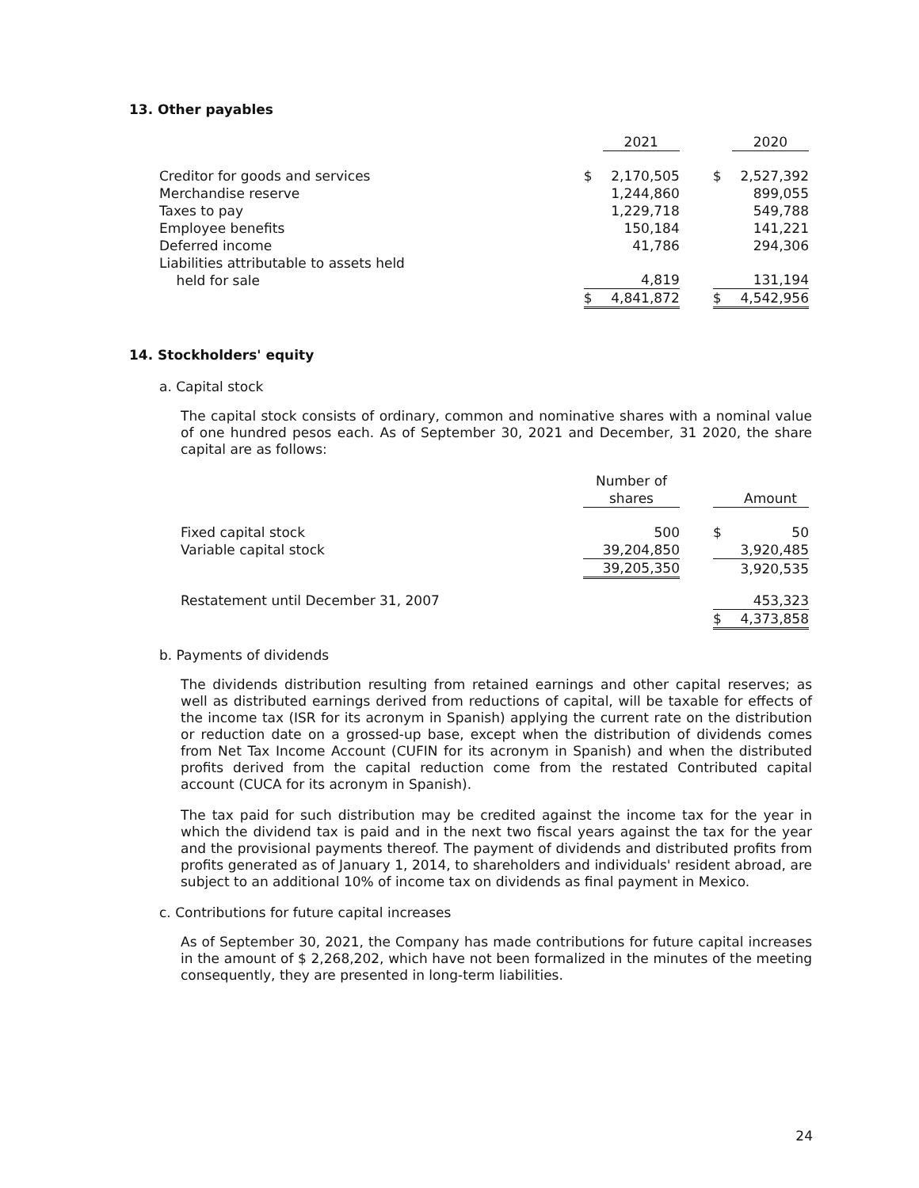13. Other payables
| | | 2021 | | | 2020 |
| --- | --- | --- | --- | --- | --- |
| Creditor for goods and services | $ | 2,170,505 | | $ | 2,527,392 |
| Merchandise reserve | | 1,244,860 | | | 899,055 |
| Taxes to pay | | 1,229,718 | | | 549,788 |
| Employee benefits | | 150,184 | | | 141,221 |
| Deferred income | | 41,786 | | | 294,306 |
| Liabilities attributable to assets held held for sale | | 4,819 | | | 131,194 |
| | $ | 4,841,872 | | $ | 4,542,956 |
14. Stockholders' equity
a. Capital stock
The capital stock consists of ordinary, common and nominative shares with a nominal value of one hundred pesos each. As of September 30, 2021 and December, 31 2020, the share capital are as follows:
| | Number of shares | | | Amount |
| --- | --- | --- | --- | --- |
| Fixed capital stock | 500 | | $ | 50 |
| Variable capital stock | 39,204,850 | | | 3,920,485 |
| | 39,205,350 | | | 3,920,535 |
| Restatement until December 31, 2007 | | | | 453,323 |
| | | | $ | 4,373,858 |
b. Payments of dividends
The dividends distribution resulting from retained earnings and other capital reserves; as well as distributed earnings derived from reductions of capital, will be taxable for effects of the income tax (ISR for its acronym in Spanish) applying the current rate on the distribution or reduction date on a grossed-up base, except when the distribution of dividends comes from Net Tax Income Account (CUFIN for its acronym in Spanish) and when the distributed profits derived from the capital reduction come from the restated Contributed capital account (CUCA for its acronym in Spanish).
The tax paid for such distribution may be credited against the income tax for the year in which the dividend tax is paid and in the next two fiscal years against the tax for the year and the provisional payments thereof. The payment of dividends and distributed profits from profits generated as of January 1, 2014, to shareholders and individuals' resident abroad, are subject to an additional 10% of income tax on dividends as final payment in Mexico.
c. Contributions for future capital increases
As of September 30, 2021, the Company has made contributions for future capital increases in the amount of $ 2,268,202, which have not been formalized in the minutes of the meeting consequently, they are presented in long-term liabilities.
24